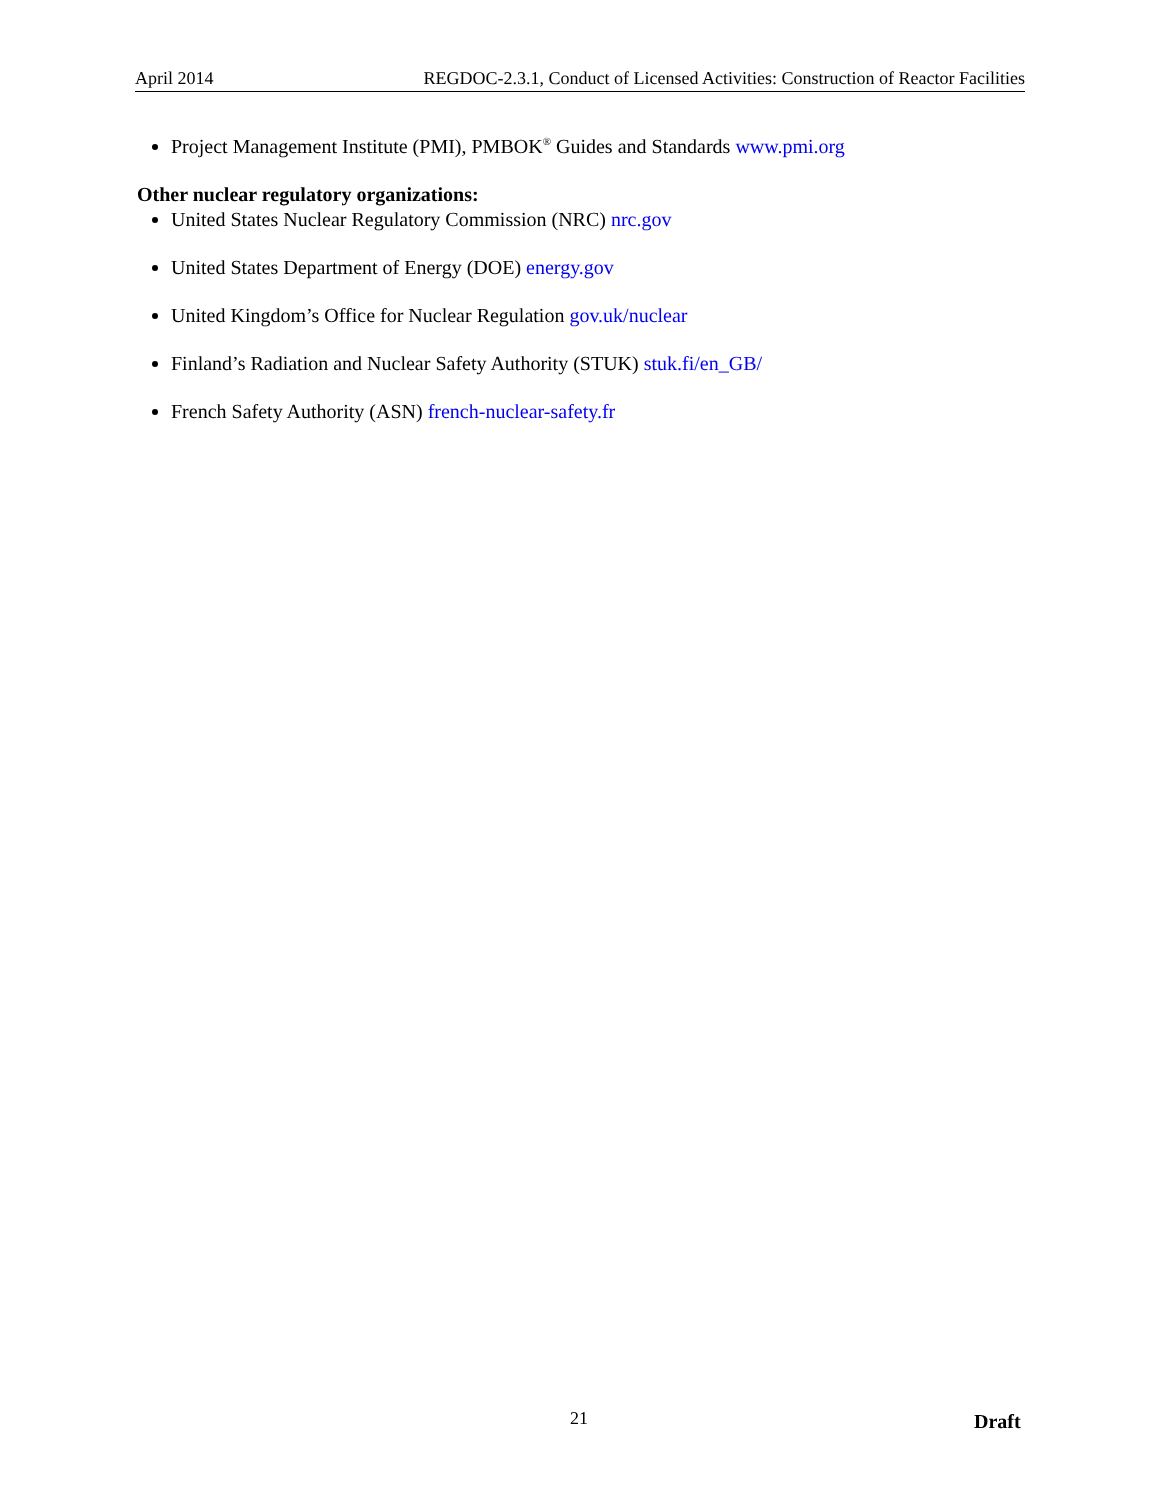April 2014 REGDOC-2.3.1, Conduct of Licensed Activities: Construction of Reactor Facilities
Project Management Institute (PMI), PMBOK<sup>®</sup> Guides and Standards www.pmi.org
Other nuclear regulatory organizations:
United States Nuclear Regulatory Commission (NRC) nrc.gov
United States Department of Energy (DOE) energy.gov
United Kingdom’s Office for Nuclear Regulation gov.uk/nuclear
Finland’s Radiation and Nuclear Safety Authority (STUK) stuk.fi/en_GB/
French Safety Authority (ASN) french-nuclear-safety.fr
21 Draft